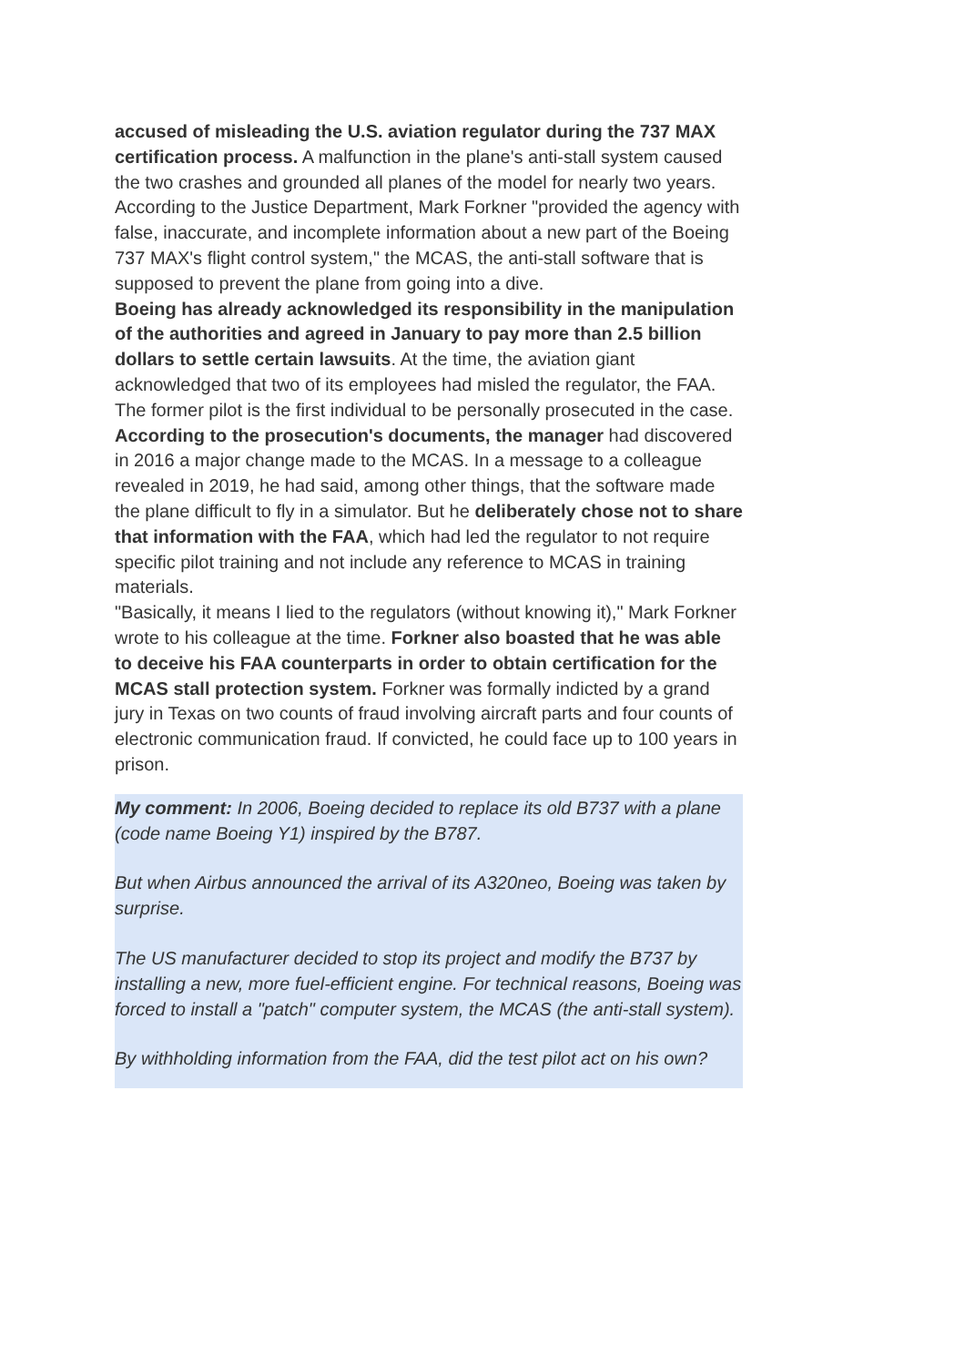accused of misleading the U.S. aviation regulator during the 737 MAX certification process. A malfunction in the plane's anti-stall system caused the two crashes and grounded all planes of the model for nearly two years.
According to the Justice Department, Mark Forkner "provided the agency with false, inaccurate, and incomplete information about a new part of the Boeing 737 MAX's flight control system," the MCAS, the anti-stall software that is supposed to prevent the plane from going into a dive.
Boeing has already acknowledged its responsibility in the manipulation of the authorities and agreed in January to pay more than 2.5 billion dollars to settle certain lawsuits. At the time, the aviation giant acknowledged that two of its employees had misled the regulator, the FAA. The former pilot is the first individual to be personally prosecuted in the case.
According to the prosecution's documents, the manager had discovered in 2016 a major change made to the MCAS. In a message to a colleague revealed in 2019, he had said, among other things, that the software made the plane difficult to fly in a simulator. But he deliberately chose not to share that information with the FAA, which had led the regulator to not require specific pilot training and not include any reference to MCAS in training materials.
"Basically, it means I lied to the regulators (without knowing it)," Mark Forkner wrote to his colleague at the time. Forkner also boasted that he was able to deceive his FAA counterparts in order to obtain certification for the MCAS stall protection system. Forkner was formally indicted by a grand jury in Texas on two counts of fraud involving aircraft parts and four counts of electronic communication fraud. If convicted, he could face up to 100 years in prison.
My comment: In 2006, Boeing decided to replace its old B737 with a plane (code name Boeing Y1) inspired by the B787.
But when Airbus announced the arrival of its A320neo, Boeing was taken by surprise.
The US manufacturer decided to stop its project and modify the B737 by installing a new, more fuel-efficient engine. For technical reasons, Boeing was forced to install a "patch" computer system, the MCAS (the anti-stall system).
By withholding information from the FAA, did the test pilot act on his own?